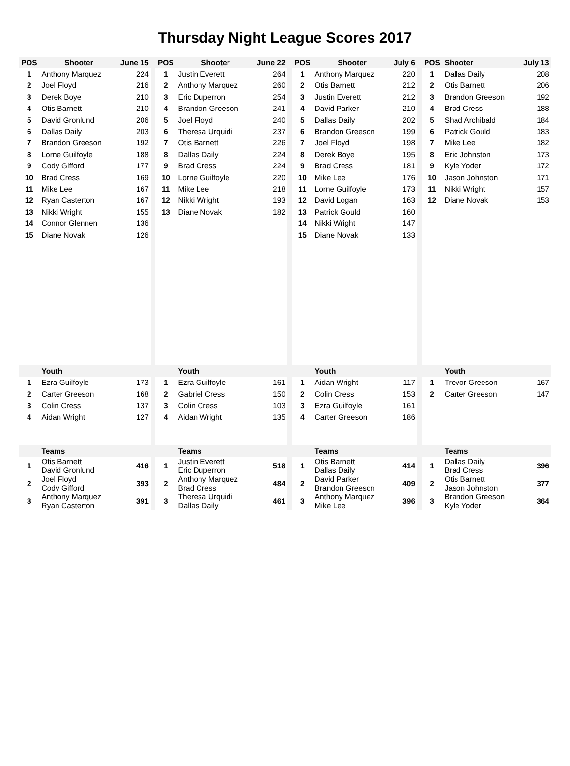Thursday Night League Scores 2017
| POS | Shooter | June 15 | | POS | Shooter | June 22 | | POS | Shooter | July 6 | | POS | Shooter | July 13 |
| --- | --- | --- | --- | --- | --- | --- | --- | --- | --- | --- | --- | --- | --- | --- |
| 1 | Anthony Marquez | 224 | | 1 | Justin Everett | 264 | | 1 | Anthony Marquez | 220 | | 1 | Dallas Daily | 208 |
| 2 | Joel Floyd | 216 | | 2 | Anthony Marquez | 260 | | 2 | Otis Barnett | 212 | | 2 | Otis Barnett | 206 |
| 3 | Derek Boye | 210 | | 3 | Eric Duperron | 254 | | 3 | Justin Everett | 212 | | 3 | Brandon Greeson | 192 |
| 4 | Otis Barnett | 210 | | 4 | Brandon Greeson | 241 | | 4 | David Parker | 210 | | 4 | Brad Cress | 188 |
| 5 | David Gronlund | 206 | | 5 | Joel Floyd | 240 | | 5 | Dallas Daily | 202 | | 5 | Shad Archibald | 184 |
| 6 | Dallas Daily | 203 | | 6 | Theresa Urquidi | 237 | | 6 | Brandon Greeson | 199 | | 6 | Patrick Gould | 183 |
| 7 | Brandon Greeson | 192 | | 7 | Otis Barnett | 226 | | 7 | Joel Floyd | 198 | | 7 | Mike Lee | 182 |
| 8 | Lorne Guilfoyle | 188 | | 8 | Dallas Daily | 224 | | 8 | Derek Boye | 195 | | 8 | Eric Johnston | 173 |
| 9 | Cody Gifford | 177 | | 9 | Brad Cress | 224 | | 9 | Brad Cress | 181 | | 9 | Kyle Yoder | 172 |
| 10 | Brad Cress | 169 | | 10 | Lorne Guilfoyle | 220 | | 10 | Mike Lee | 176 | | 10 | Jason Johnston | 171 |
| 11 | Mike Lee | 167 | | 11 | Mike Lee | 218 | | 11 | Lorne Guilfoyle | 173 | | 11 | Nikki Wright | 157 |
| 12 | Ryan Casterton | 167 | | 12 | Nikki Wright | 193 | | 12 | David Logan | 163 | | 12 | Diane Novak | 153 |
| 13 | Nikki Wright | 155 | | 13 | Diane Novak | 182 | | 13 | Patrick Gould | 160 | | | | |
| 14 | Connor Glennen | 136 | | | | | | 14 | Nikki Wright | 147 | | | | |
| 15 | Diane Novak | 126 | | | | | | 15 | Diane Novak | 133 | | | | |
| | Youth | | | | Youth | | | | Youth | | | | Youth | |
| 1 | Ezra Guilfoyle | 173 | | 1 | Ezra Guilfoyle | 161 | | 1 | Aidan Wright | 117 | | 1 | Trevor Greeson | 167 |
| 2 | Carter Greeson | 168 | | 2 | Gabriel Cress | 150 | | 2 | Colin Cress | 153 | | 2 | Carter Greeson | 147 |
| 3 | Colin Cress | 137 | | 3 | Colin Cress | 103 | | 3 | Ezra Guilfoyle | 161 | | | | |
| 4 | Aidan Wright | 127 | | 4 | Aidan Wright | 135 | | 4 | Carter Greeson | 186 | | | | |
| | Teams | | | | Teams | | | | Teams | | | | Teams | |
| 1 | Otis Barnett David Gronlund | 416 | | 1 | Justin Everett Eric Duperron | 518 | | 1 | Otis Barnett Dallas Daily | 414 | | 1 | Dallas Daily Brad Cress | 396 |
| 2 | Joel Floyd Cody Gifford | 393 | | 2 | Anthony Marquez Brad Cress | 484 | | 2 | David Parker Brandon Greeson | 409 | | 2 | Otis Barnett Jason Johnston | 377 |
| 3 | Anthony Marquez Ryan Casterton | 391 | | 3 | Theresa Urquidi Dallas Daily | 461 | | 3 | Anthony Marquez Mike Lee | 396 | | 3 | Brandon Greeson Kyle Yoder | 364 |